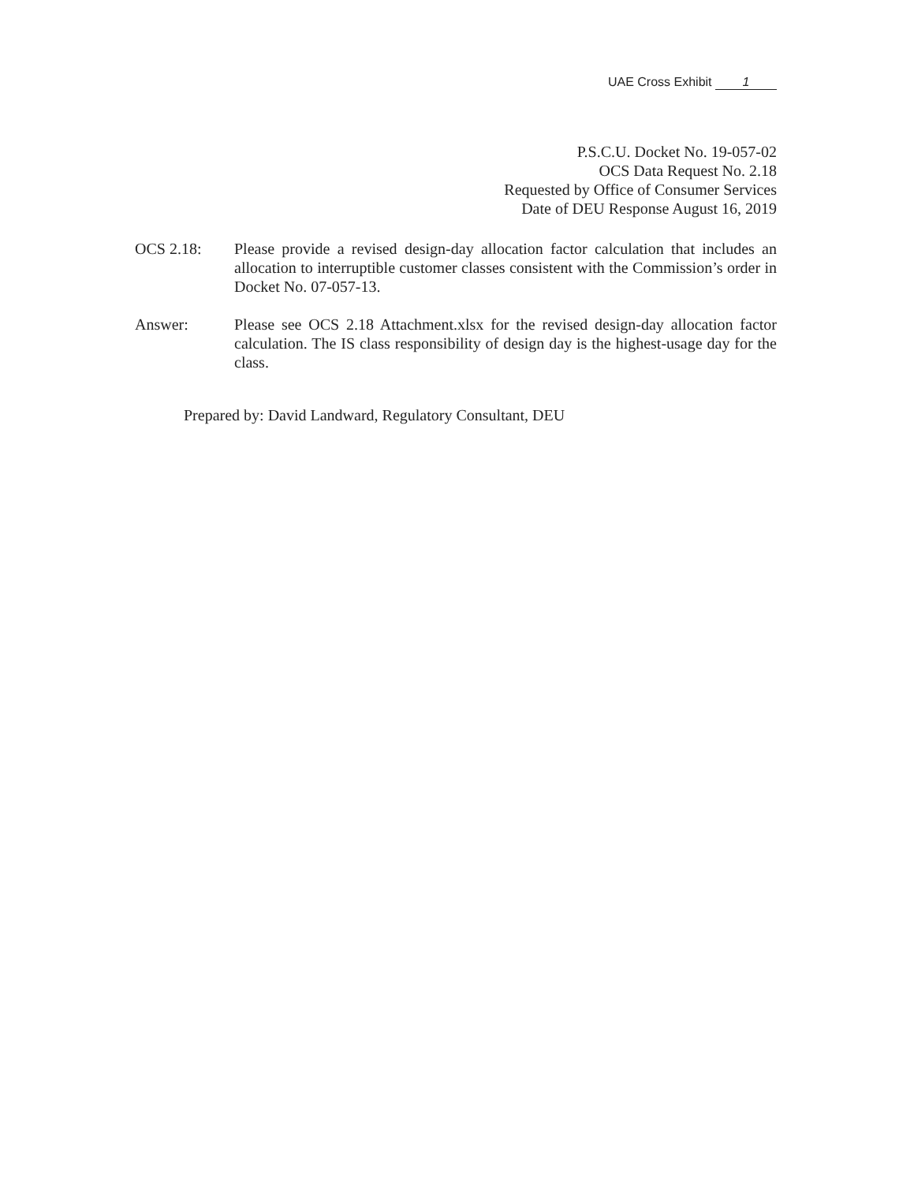UAE Cross Exhibit 1
P.S.C.U. Docket No. 19-057-02
OCS Data Request No. 2.18
Requested by Office of Consumer Services
Date of DEU Response August 16, 2019
OCS 2.18: Please provide a revised design-day allocation factor calculation that includes an allocation to interruptible customer classes consistent with the Commission’s order in Docket No. 07-057-13.
Answer: Please see OCS 2.18 Attachment.xlsx for the revised design-day allocation factor calculation. The IS class responsibility of design day is the highest-usage day for the class.
Prepared by: David Landward, Regulatory Consultant, DEU